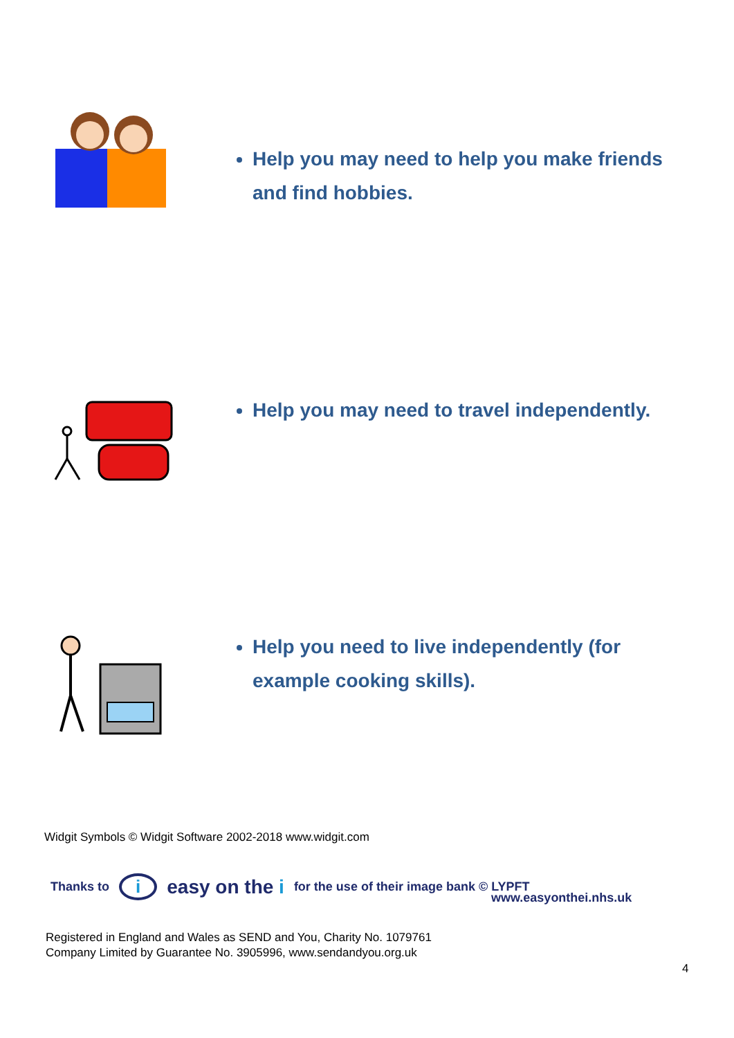Help you may need to help you make friends and find hobbies.
Help you may need to travel independently.
Help you need to live independently (for example cooking skills).
Widgit Symbols © Widgit Software 2002-2018 www.widgit.com
Thanks to i easy on the i for the use of their image bank © LYPFT
www.easyonthei.nhs.uk
Registered in England and Wales as SEND and You, Charity No. 1079761
Company Limited by Guarantee No. 3905996, www.sendandyou.org.uk
4